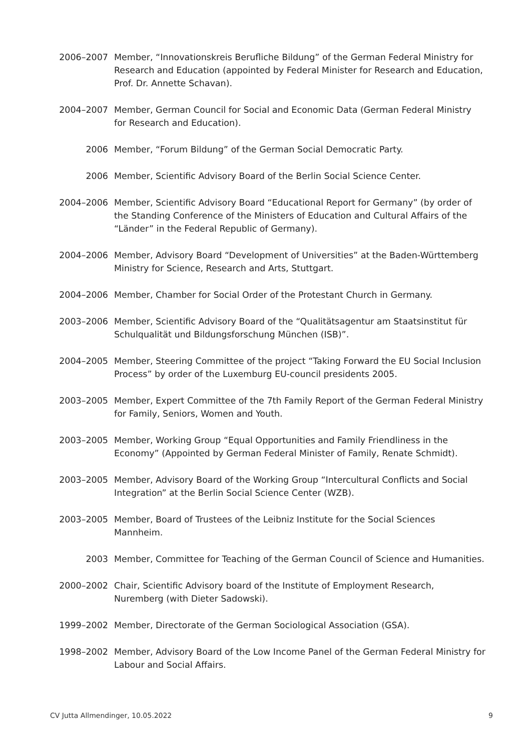2006–2007 Member, “Innovationskreis Berufliche Bildung” of the German Federal Ministry for Research and Education (appointed by Federal Minister for Research and Education, Prof. Dr. Annette Schavan).
2004–2007 Member, German Council for Social and Economic Data (German Federal Ministry for Research and Education).
2006 Member, “Forum Bildung” of the German Social Democratic Party.
2006 Member, Scientific Advisory Board of the Berlin Social Science Center.
2004–2006 Member, Scientific Advisory Board “Educational Report for Germany” (by order of the Standing Conference of the Ministers of Education and Cultural Affairs of the “Länder” in the Federal Republic of Germany).
2004–2006 Member, Advisory Board “Development of Universities” at the Baden-Württemberg Ministry for Science, Research and Arts, Stuttgart.
2004–2006 Member, Chamber for Social Order of the Protestant Church in Germany.
2003–2006 Member, Scientific Advisory Board of the “Qualitätsagentur am Staatsinstitut für Schulqualität und Bildungsforschung München (ISB)”.
2004–2005 Member, Steering Committee of the project “Taking Forward the EU Social Inclusion Process” by order of the Luxemburg EU-council presidents 2005.
2003–2005 Member, Expert Committee of the 7th Family Report of the German Federal Ministry for Family, Seniors, Women and Youth.
2003–2005 Member, Working Group “Equal Opportunities and Family Friendliness in the Economy” (Appointed by German Federal Minister of Family, Renate Schmidt).
2003–2005 Member, Advisory Board of the Working Group “Intercultural Conflicts and Social Integration” at the Berlin Social Science Center (WZB).
2003–2005 Member, Board of Trustees of the Leibniz Institute for the Social Sciences Mannheim.
2003 Member, Committee for Teaching of the German Council of Science and Humanities.
2000–2002 Chair, Scientific Advisory board of the Institute of Employment Research, Nuremberg (with Dieter Sadowski).
1999–2002 Member, Directorate of the German Sociological Association (GSA).
1998–2002 Member, Advisory Board of the Low Income Panel of the German Federal Ministry for Labour and Social Affairs.
CV Jutta Allmendinger, 10.05.2022 9